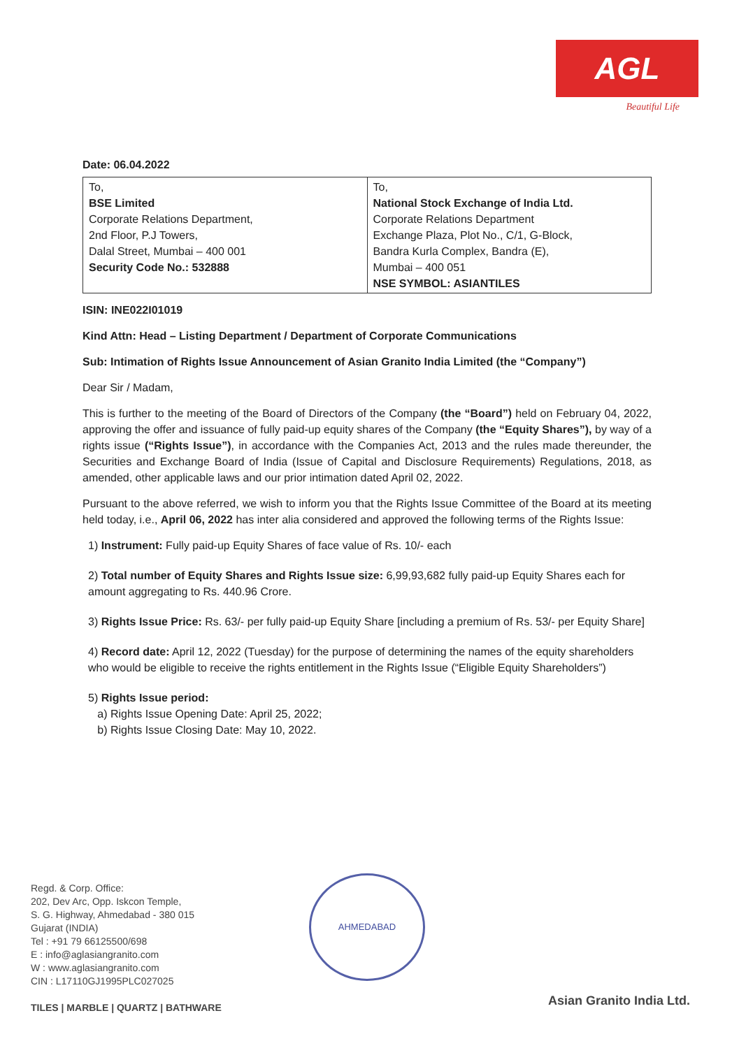AGL
Beautiful Life
Date: 06.04.2022
| To, BSE Limited Corporate Relations Department, 2nd Floor, P.J Towers, Dalal Street, Mumbai – 400 001 Security Code No.: 532888 | To, National Stock Exchange of India Ltd. Corporate Relations Department Exchange Plaza, Plot No., C/1, G-Block, Bandra Kurla Complex, Bandra (E), Mumbai – 400 051 NSE SYMBOL: ASIANTILES |
ISIN: INE022I01019
Kind Attn: Head – Listing Department / Department of Corporate Communications
Sub: Intimation of Rights Issue Announcement of Asian Granito India Limited (the “Company”)
Dear Sir / Madam,
This is further to the meeting of the Board of Directors of the Company (the “Board”) held on February 04, 2022, approving the offer and issuance of fully paid-up equity shares of the Company (the “Equity Shares”), by way of a rights issue (“Rights Issue”), in accordance with the Companies Act, 2013 and the rules made thereunder, the Securities and Exchange Board of India (Issue of Capital and Disclosure Requirements) Regulations, 2018, as amended, other applicable laws and our prior intimation dated April 02, 2022.
Pursuant to the above referred, we wish to inform you that the Rights Issue Committee of the Board at its meeting held today, i.e., April 06, 2022 has inter alia considered and approved the following terms of the Rights Issue:
1) Instrument: Fully paid-up Equity Shares of face value of Rs. 10/- each
2) Total number of Equity Shares and Rights Issue size: 6,99,93,682 fully paid-up Equity Shares each for amount aggregating to Rs. 440.96 Crore.
3) Rights Issue Price: Rs. 63/- per fully paid-up Equity Share [including a premium of Rs. 53/- per Equity Share]
4) Record date: April 12, 2022 (Tuesday) for the purpose of determining the names of the equity shareholders who would be eligible to receive the rights entitlement in the Rights Issue (“Eligible Equity Shareholders”)
5) Rights Issue period:
a) Rights Issue Opening Date: April 25, 2022;
b) Rights Issue Closing Date: May 10, 2022.
Regd. & Corp. Office:
202, Dev Arc, Opp. Iskcon Temple,
S. G. Highway, Ahmedabad - 380 015
Gujarat (INDIA)
Tel : +91 79 66125500/698
E : info@aglasiangranito.com
W : www.aglasiangranito.com
CIN : L17110GJ1995PLC027025
TILES | MARBLE | QUARTZ | BATHWARE
AHMEDABAD
Asian Granito India Ltd.